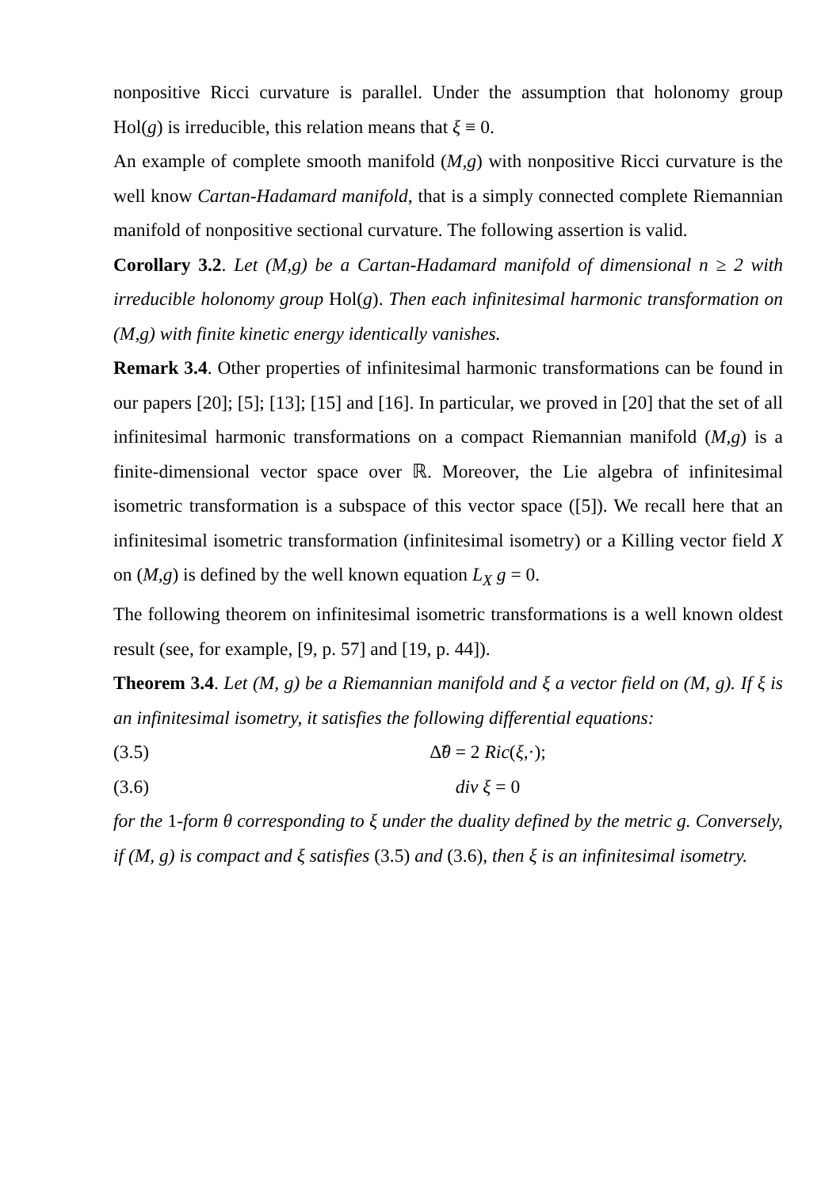nonpositive Ricci curvature is parallel. Under the assumption that holonomy group Hol(g) is irreducible, this relation means that ξ ≡ 0.
An example of complete smooth manifold (M,g) with nonpositive Ricci curvature is the well know Cartan-Hadamard manifold, that is a simply connected complete Riemannian manifold of nonpositive sectional curvature. The following assertion is valid.
Corollary 3.2. Let (M,g) be a Cartan-Hadamard manifold of dimensional n ≥ 2 with irreducible holonomy group Hol(g). Then each infinitesimal harmonic transformation on (M,g) with finite kinetic energy identically vanishes.
Remark 3.4. Other properties of infinitesimal harmonic transformations can be found in our papers [20]; [5]; [13]; [15] and [16]. In particular, we proved in [20] that the set of all infinitesimal harmonic transformations on a compact Riemannian manifold (M,g) is a finite-dimensional vector space over ℝ. Moreover, the Lie algebra of infinitesimal isometric transformation is a subspace of this vector space ([5]). We recall here that an infinitesimal isometric transformation (infinitesimal isometry) or a Killing vector field X on (M,g) is defined by the well known equation L<sub>X</sub> g = 0.
The following theorem on infinitesimal isometric transformations is a well known oldest result (see, for example, [9, p. 57] and [19, p. 44]).
Theorem 3.4. Let (M, g) be a Riemannian manifold and ξ a vector field on (M, g). If ξ is an infinitesimal isometry, it satisfies the following differential equations:
(3.5) Δ̃θ = 2 Ric(ξ,·);
(3.6) div ξ = 0
for the 1-form θ corresponding to ξ under the duality defined by the metric g. Conversely, if (M, g) is compact and ξ satisfies (3.5) and (3.6), then ξ is an infinitesimal isometry.